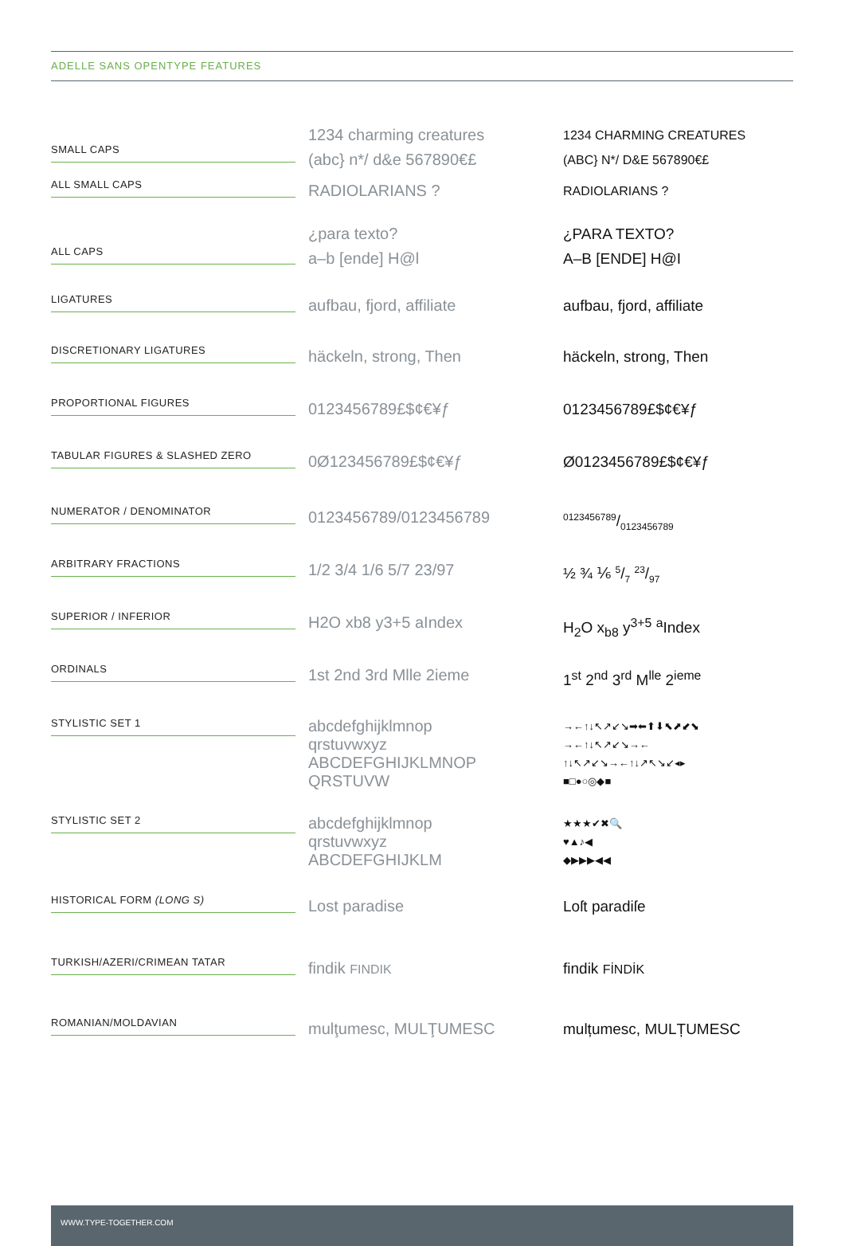ADELLE SANS OPENTYPE FEATURES
| SMALL CAPS | 1234 charming creatures (abc} n*/ d&e 567890€£ | 1234 CHARMING CREATURES (ABC} N*/ D&E 567890€£ |
| ALL SMALL CAPS | RADIOLARIANS ? | RADIOLARIANS ? |
| ALL CAPS | ¿para texto? a–b [ende] H@l | ¿PARA TEXTO? A–B [ENDE] H@I |
| LIGATURES | aufbau, fjord, affiliate | aufbau, fjord, affiliate |
| DISCRETIONARY LIGATURES | häckeln, strong, Then | häckeln, strong, Then |
| PROPORTIONAL FIGURES | 0123456789£$¢€¥ƒ | 0123456789£$¢€¥ƒ |
| TABULAR FIGURES & SLASHED ZERO | 0Ø123456789£$¢€¥ƒ | Ø0123456789£$¢€¥ƒ |
| NUMERATOR / DENOMINATOR | 0123456789/0123456789 | 0123456789/0123456789 |
| ARBITRARY FRACTIONS | 1/2 3/4 1/6 5/7 23/97 | ½ ¾ ⅙ 5/7 23/97 |
| SUPERIOR / INFERIOR | H2O xb8 y3+5 aIndex | H<sub>2</sub>O x<sub>b8</sub> y<sup>3+5</sup> <sup>a</sup>Index |
| ORDINALS | 1st 2nd 3rd Mlle 2ieme | 1<sup>st</sup> 2<sup>nd</sup> 3<sup>rd</sup> M<sup>lle</sup> 2<sup>ieme</sup> |
| STYLISTIC SET 1 | abcdefghijklmnop qrstuvwxyz ABCDEFGHIJKLMNOP QRSTUVW | →←↑↓↖↗↙↘➡⬅⬆⬇⬉⬈⬋⬊ →←↑↓↖↗↙↘→← ↑↓↖↗↙↘→←↑↓↗↖↘↙◂▸ ■□●○◎◆■ |
| STYLISTIC SET 2 | abcdefghijklmnop qrstuvwxyz ABCDEFGHIJKLM | ★★★✔✖🔍 ♥▲♪◀ ◆▶▶▶◀◀ |
| HISTORICAL FORM (LONG S) | Lost paradise | Loſt paradiſe |
| TURKISH/AZERI/CRIMEAN TATAR | findik FINDIK | findik FİNDİK |
| ROMANIAN/MOLDAVIAN | mulţumesc, MULŢUMESC | mulțumesc, MULȚUMESC |
WWW.TYPE-TOGETHER.COM